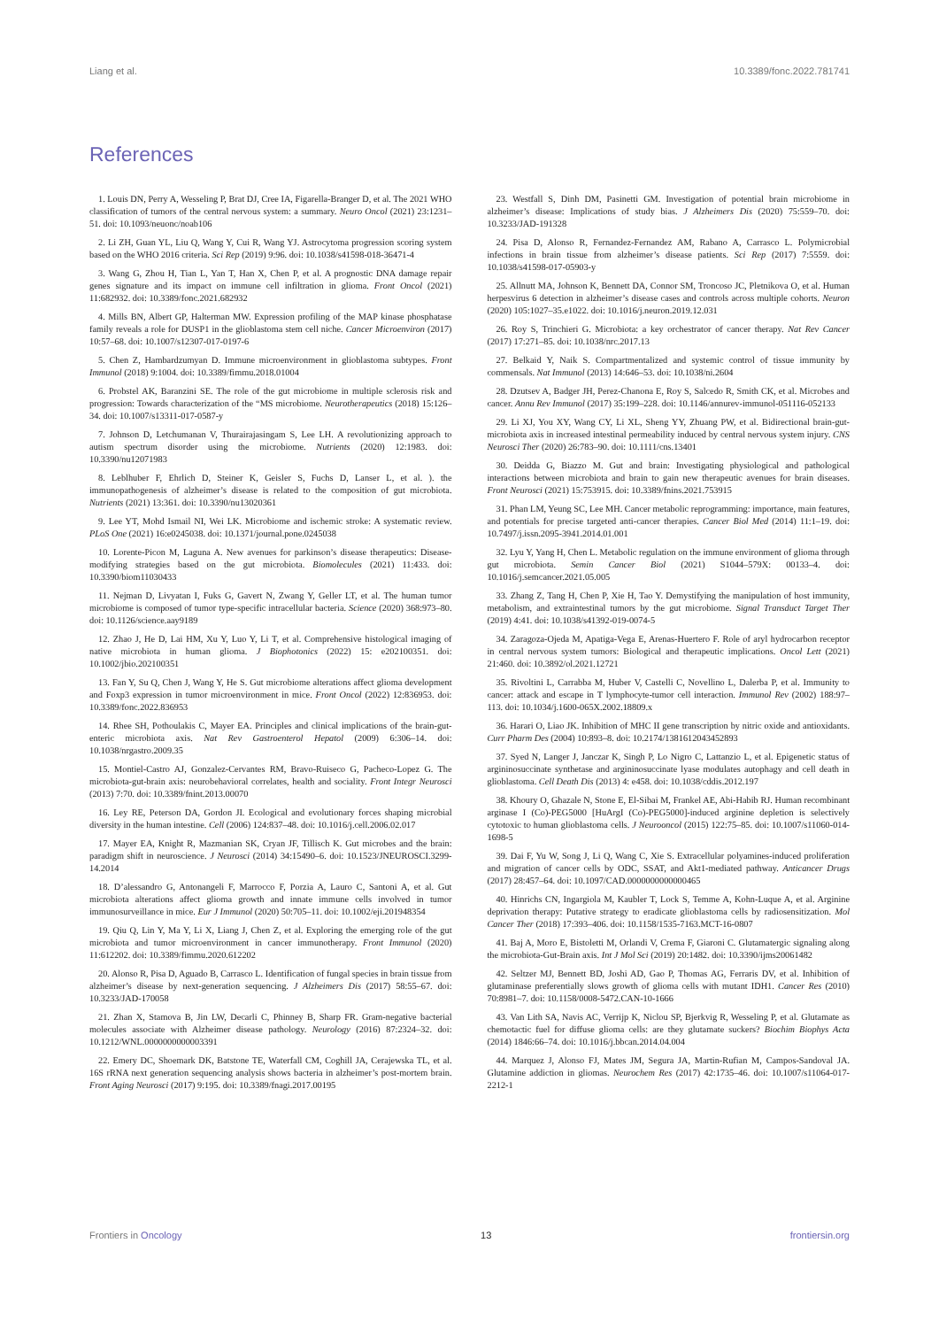Liang et al. 10.3389/fonc.2022.781741
References
1. Louis DN, Perry A, Wesseling P, Brat DJ, Cree IA, Figarella-Branger D, et al. The 2021 WHO classification of tumors of the central nervous system: a summary. Neuro Oncol (2021) 23:1231–51. doi: 10.1093/neuonc/noab106
2. Li ZH, Guan YL, Liu Q, Wang Y, Cui R, Wang YJ. Astrocytoma progression scoring system based on the WHO 2016 criteria. Sci Rep (2019) 9:96. doi: 10.1038/s41598-018-36471-4
3. Wang G, Zhou H, Tian L, Yan T, Han X, Chen P, et al. A prognostic DNA damage repair genes signature and its impact on immune cell infiltration in glioma. Front Oncol (2021) 11:682932. doi: 10.3389/fonc.2021.682932
4. Mills BN, Albert GP, Halterman MW. Expression profiling of the MAP kinase phosphatase family reveals a role for DUSP1 in the glioblastoma stem cell niche. Cancer Microenviron (2017) 10:57–68. doi: 10.1007/s12307-017-0197-6
5. Chen Z, Hambardzumyan D. Immune microenvironment in glioblastoma subtypes. Front Immunol (2018) 9:1004. doi: 10.3389/fimmu.2018.01004
6. Probstel AK, Baranzini SE. The role of the gut microbiome in multiple sclerosis risk and progression: Towards characterization of the “MS microbiome. Neurotherapeutics (2018) 15:126–34. doi: 10.1007/s13311-017-0587-y
7. Johnson D, Letchumanan V, Thurairajasingam S, Lee LH. A revolutionizing approach to autism spectrum disorder using the microbiome. Nutrients (2020) 12:1983. doi: 10.3390/nu12071983
8. Leblhuber F, Ehrlich D, Steiner K, Geisler S, Fuchs D, Lanser L, et al. ). the immunopathogenesis of alzheimer’s disease is related to the composition of gut microbiota. Nutrients (2021) 13:361. doi: 10.3390/nu13020361
9. Lee YT, Mohd Ismail NI, Wei LK. Microbiome and ischemic stroke: A systematic review. PLoS One (2021) 16:e0245038. doi: 10.1371/journal.pone.0245038
10. Lorente-Picon M, Laguna A. New avenues for parkinson’s disease therapeutics: Disease-modifying strategies based on the gut microbiota. Biomolecules (2021) 11:433. doi: 10.3390/biom11030433
11. Nejman D, Livyatan I, Fuks G, Gavert N, Zwang Y, Geller LT, et al. The human tumor microbiome is composed of tumor type-specific intracellular bacteria. Science (2020) 368:973–80. doi: 10.1126/science.aay9189
12. Zhao J, He D, Lai HM, Xu Y, Luo Y, Li T, et al. Comprehensive histological imaging of native microbiota in human glioma. J Biophotonics (2022) 15: e202100351. doi: 10.1002/jbio.202100351
13. Fan Y, Su Q, Chen J, Wang Y, He S. Gut microbiome alterations affect glioma development and Foxp3 expression in tumor microenvironment in mice. Front Oncol (2022) 12:836953. doi: 10.3389/fonc.2022.836953
14. Rhee SH, Pothoulakis C, Mayer EA. Principles and clinical implications of the brain-gut-enteric microbiota axis. Nat Rev Gastroenterol Hepatol (2009) 6:306–14. doi: 10.1038/nrgastro.2009.35
15. Montiel-Castro AJ, Gonzalez-Cervantes RM, Bravo-Ruiseco G, Pacheco-Lopez G. The microbiota-gut-brain axis: neurobehavioral correlates, health and sociality. Front Integr Neurosci (2013) 7:70. doi: 10.3389/fnint.2013.00070
16. Ley RE, Peterson DA, Gordon JI. Ecological and evolutionary forces shaping microbial diversity in the human intestine. Cell (2006) 124:837–48. doi: 10.1016/j.cell.2006.02.017
17. Mayer EA, Knight R, Mazmanian SK, Cryan JF, Tillisch K. Gut microbes and the brain: paradigm shift in neuroscience. J Neurosci (2014) 34:15490–6. doi: 10.1523/JNEUROSCI.3299-14.2014
18. D’alessandro G, Antonangeli F, Marrocco F, Porzia A, Lauro C, Santoni A, et al. Gut microbiota alterations affect glioma growth and innate immune cells involved in tumor immunosurveillance in mice. Eur J Immunol (2020) 50:705–11. doi: 10.1002/eji.201948354
19. Qiu Q, Lin Y, Ma Y, Li X, Liang J, Chen Z, et al. Exploring the emerging role of the gut microbiota and tumor microenvironment in cancer immunotherapy. Front Immunol (2020) 11:612202. doi: 10.3389/fimmu.2020.612202
20. Alonso R, Pisa D, Aguado B, Carrasco L. Identification of fungal species in brain tissue from alzheimer’s disease by next-generation sequencing. J Alzheimers Dis (2017) 58:55–67. doi: 10.3233/JAD-170058
21. Zhan X, Stamova B, Jin LW, Decarli C, Phinney B, Sharp FR. Gram-negative bacterial molecules associate with Alzheimer disease pathology. Neurology (2016) 87:2324–32. doi: 10.1212/WNL.0000000000003391
22. Emery DC, Shoemark DK, Batstone TE, Waterfall CM, Coghill JA, Cerajewska TL, et al. 16S rRNA next generation sequencing analysis shows bacteria in alzheimer’s post-mortem brain. Front Aging Neurosci (2017) 9:195. doi: 10.3389/fnagi.2017.00195
23. Westfall S, Dinh DM, Pasinetti GM. Investigation of potential brain microbiome in alzheimer’s disease: Implications of study bias. J Alzheimers Dis (2020) 75:559–70. doi: 10.3233/JAD-191328
24. Pisa D, Alonso R, Fernandez-Fernandez AM, Rabano A, Carrasco L. Polymicrobial infections in brain tissue from alzheimer’s disease patients. Sci Rep (2017) 7:5559. doi: 10.1038/s41598-017-05903-y
25. Allnutt MA, Johnson K, Bennett DA, Connor SM, Troncoso JC, Pletnikova O, et al. Human herpesvirus 6 detection in alzheimer’s disease cases and controls across multiple cohorts. Neuron (2020) 105:1027–35.e1022. doi: 10.1016/j.neuron.2019.12.031
26. Roy S, Trinchieri G. Microbiota: a key orchestrator of cancer therapy. Nat Rev Cancer (2017) 17:271–85. doi: 10.1038/nrc.2017.13
27. Belkaid Y, Naik S. Compartmentalized and systemic control of tissue immunity by commensals. Nat Immunol (2013) 14:646–53. doi: 10.1038/ni.2604
28. Dzutsev A, Badger JH, Perez-Chanona E, Roy S, Salcedo R, Smith CK, et al. Microbes and cancer. Annu Rev Immunol (2017) 35:199–228. doi: 10.1146/annurev-immunol-051116-052133
29. Li XJ, You XY, Wang CY, Li XL, Sheng YY, Zhuang PW, et al. Bidirectional brain-gut-microbiota axis in increased intestinal permeability induced by central nervous system injury. CNS Neurosci Ther (2020) 26:783–90. doi: 10.1111/cns.13401
30. Deidda G, Biazzo M. Gut and brain: Investigating physiological and pathological interactions between microbiota and brain to gain new therapeutic avenues for brain diseases. Front Neurosci (2021) 15:753915. doi: 10.3389/fnins.2021.753915
31. Phan LM, Yeung SC, Lee MH. Cancer metabolic reprogramming: importance, main features, and potentials for precise targeted anti-cancer therapies. Cancer Biol Med (2014) 11:1–19. doi: 10.7497/j.issn.2095-3941.2014.01.001
32. Lyu Y, Yang H, Chen L. Metabolic regulation on the immune environment of glioma through gut microbiota. Semin Cancer Biol (2021) S1044–579X: 00133–4. doi: 10.1016/j.semcancer.2021.05.005
33. Zhang Z, Tang H, Chen P, Xie H, Tao Y. Demystifying the manipulation of host immunity, metabolism, and extraintestinal tumors by the gut microbiome. Signal Transduct Target Ther (2019) 4:41. doi: 10.1038/s41392-019-0074-5
34. Zaragoza-Ojeda M, Apatiga-Vega E, Arenas-Huertero F. Role of aryl hydrocarbon receptor in central nervous system tumors: Biological and therapeutic implications. Oncol Lett (2021) 21:460. doi: 10.3892/ol.2021.12721
35. Rivoltini L, Carrabba M, Huber V, Castelli C, Novellino L, Dalerba P, et al. Immunity to cancer: attack and escape in T lymphocyte-tumor cell interaction. Immunol Rev (2002) 188:97–113. doi: 10.1034/j.1600-065X.2002.18809.x
36. Harari O, Liao JK. Inhibition of MHC II gene transcription by nitric oxide and antioxidants. Curr Pharm Des (2004) 10:893–8. doi: 10.2174/1381612043452893
37. Syed N, Langer J, Janczar K, Singh P, Lo Nigro C, Lattanzio L, et al. Epigenetic status of argininosuccinate synthetase and argininosuccinate lyase modulates autophagy and cell death in glioblastoma. Cell Death Dis (2013) 4: e458. doi: 10.1038/cddis.2012.197
38. Khoury O, Ghazale N, Stone E, El-Sibai M, Frankel AE, Abi-Habib RJ. Human recombinant arginase I (Co)-PEG5000 [HuArgI (Co)-PEG5000]-induced arginine depletion is selectively cytotoxic to human glioblastoma cells. J Neurooncol (2015) 122:75–85. doi: 10.1007/s11060-014-1698-5
39. Dai F, Yu W, Song J, Li Q, Wang C, Xie S. Extracellular polyamines-induced proliferation and migration of cancer cells by ODC, SSAT, and Akt1-mediated pathway. Anticancer Drugs (2017) 28:457–64. doi: 10.1097/CAD.0000000000000465
40. Hinrichs CN, Ingargiola M, Kaubler T, Lock S, Temme A, Kohn-Luque A, et al. Arginine deprivation therapy: Putative strategy to eradicate glioblastoma cells by radiosensitization. Mol Cancer Ther (2018) 17:393–406. doi: 10.1158/1535-7163.MCT-16-0807
41. Baj A, Moro E, Bistoletti M, Orlandi V, Crema F, Giaroni C. Glutamatergic signaling along the microbiota-Gut-Brain axis. Int J Mol Sci (2019) 20:1482. doi: 10.3390/ijms20061482
42. Seltzer MJ, Bennett BD, Joshi AD, Gao P, Thomas AG, Ferraris DV, et al. Inhibition of glutaminase preferentially slows growth of glioma cells with mutant IDH1. Cancer Res (2010) 70:8981–7. doi: 10.1158/0008-5472.CAN-10-1666
43. Van Lith SA, Navis AC, Verrijp K, Niclou SP, Bjerkvig R, Wesseling P, et al. Glutamate as chemotactic fuel for diffuse glioma cells: are they glutamate suckers? Biochim Biophys Acta (2014) 1846:66–74. doi: 10.1016/j.bbcan.2014.04.004
44. Marquez J, Alonso FJ, Mates JM, Segura JA, Martin-Rufian M, Campos-Sandoval JA. Glutamine addiction in gliomas. Neurochem Res (2017) 42:1735–46. doi: 10.1007/s11064-017-2212-1
Frontiers in Oncology 13 frontiersin.org